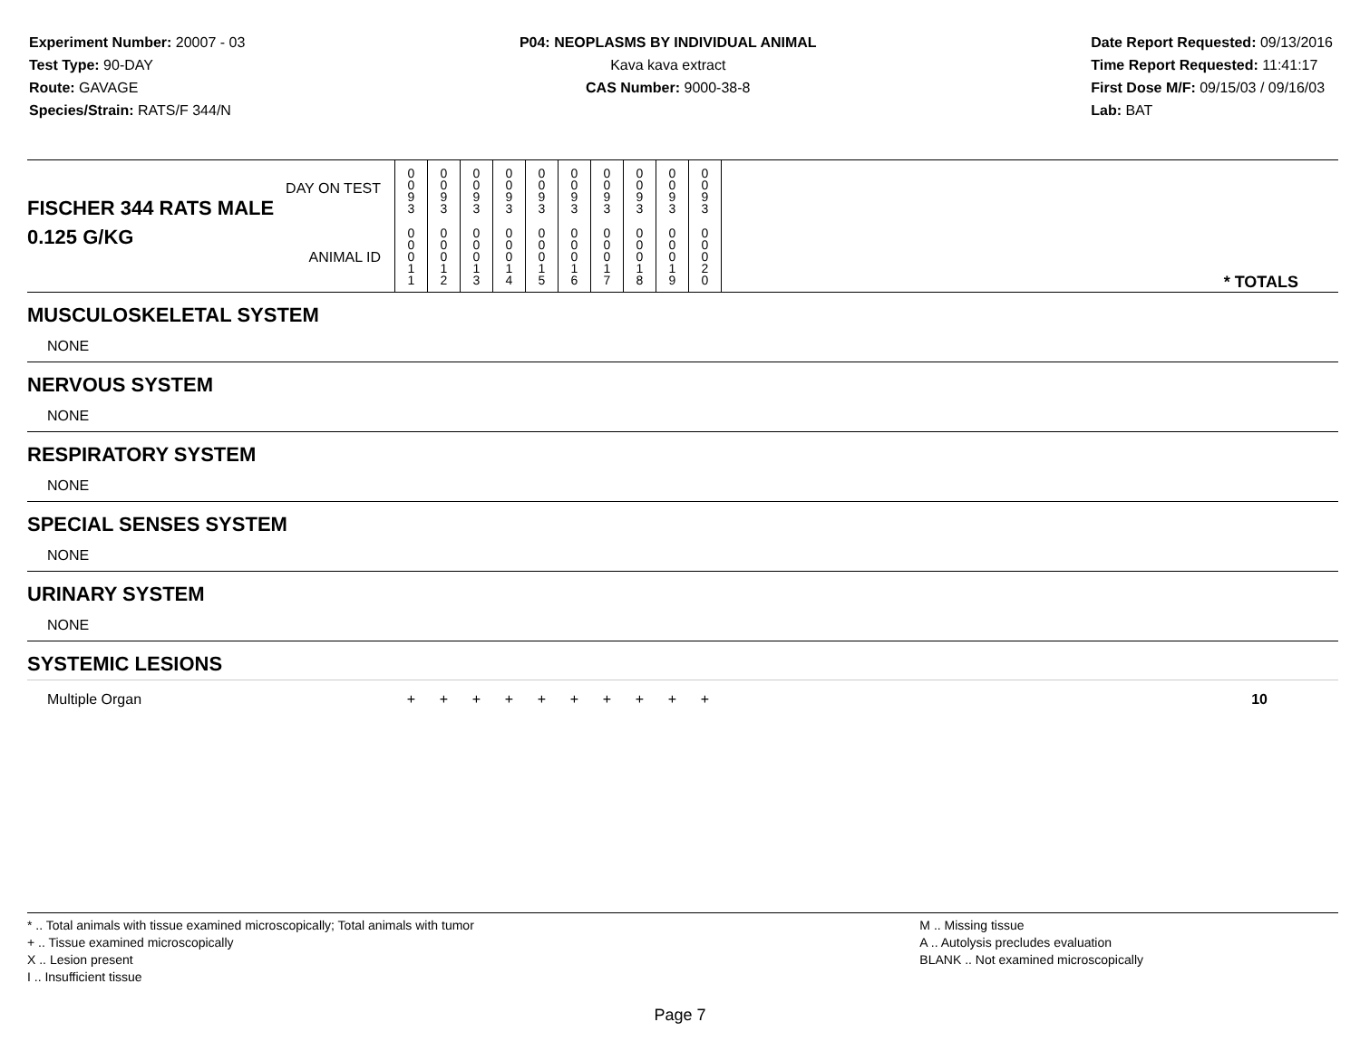Experiment Number: 20007 - 03
Test Type: 90-DAY
Route: GAVAGE
Species/Strain: RATS/F 344/N
P04: NEOPLASMS BY INDIVIDUAL ANIMAL
Kava kava extract
CAS Number: 9000-38-8
Date Report Requested: 09/13/2016
Time Report Requested: 11:41:17
First Dose M/F: 09/15/03 / 09/16/03
Lab: BAT
| DAY ON TEST FISCHER 344 RATS MALE | 0 0 9 3 | 0 0 9 3 | 0 0 9 3 | 0 0 9 3 | 0 0 9 3 | 0 0 9 3 | 0 0 9 3 | 0 0 9 3 | 0 0 9 3 | 0 0 9 3 | |
| 0.125 G/KG ANIMAL ID | 0 0 0 1 1 | 0 0 0 1 2 | 0 0 0 1 3 | 0 0 0 1 4 | 0 0 0 1 5 | 0 0 0 1 6 | 0 0 0 1 7 | 0 0 0 1 8 | 0 0 0 1 9 | 0 0 0 2 0 | * TOTALS |
| MUSCULOSKELETAL SYSTEM | | | | | | | | | | | |
| NONE | | | | | | | | | | | |
| NERVOUS SYSTEM | | | | | | | | | | | |
| NONE | | | | | | | | | | | |
| RESPIRATORY SYSTEM | | | | | | | | | | | |
| NONE | | | | | | | | | | | |
| SPECIAL SENSES SYSTEM | | | | | | | | | | | |
| NONE | | | | | | | | | | | |
| URINARY SYSTEM | | | | | | | | | | | |
| NONE | | | | | | | | | | | |
| SYSTEMIC LESIONS | | | | | | | | | | | |
| Multiple Organ | + | + | + | + | + | + | + | + | + | + | 10 |
* .. Total animals with tissue examined microscopically; Total animals with tumor
+ .. Tissue examined microscopically
X .. Lesion present
I .. Insufficient tissue
M .. Missing tissue
A .. Autolysis precludes evaluation
BLANK .. Not examined microscopically
Page 7